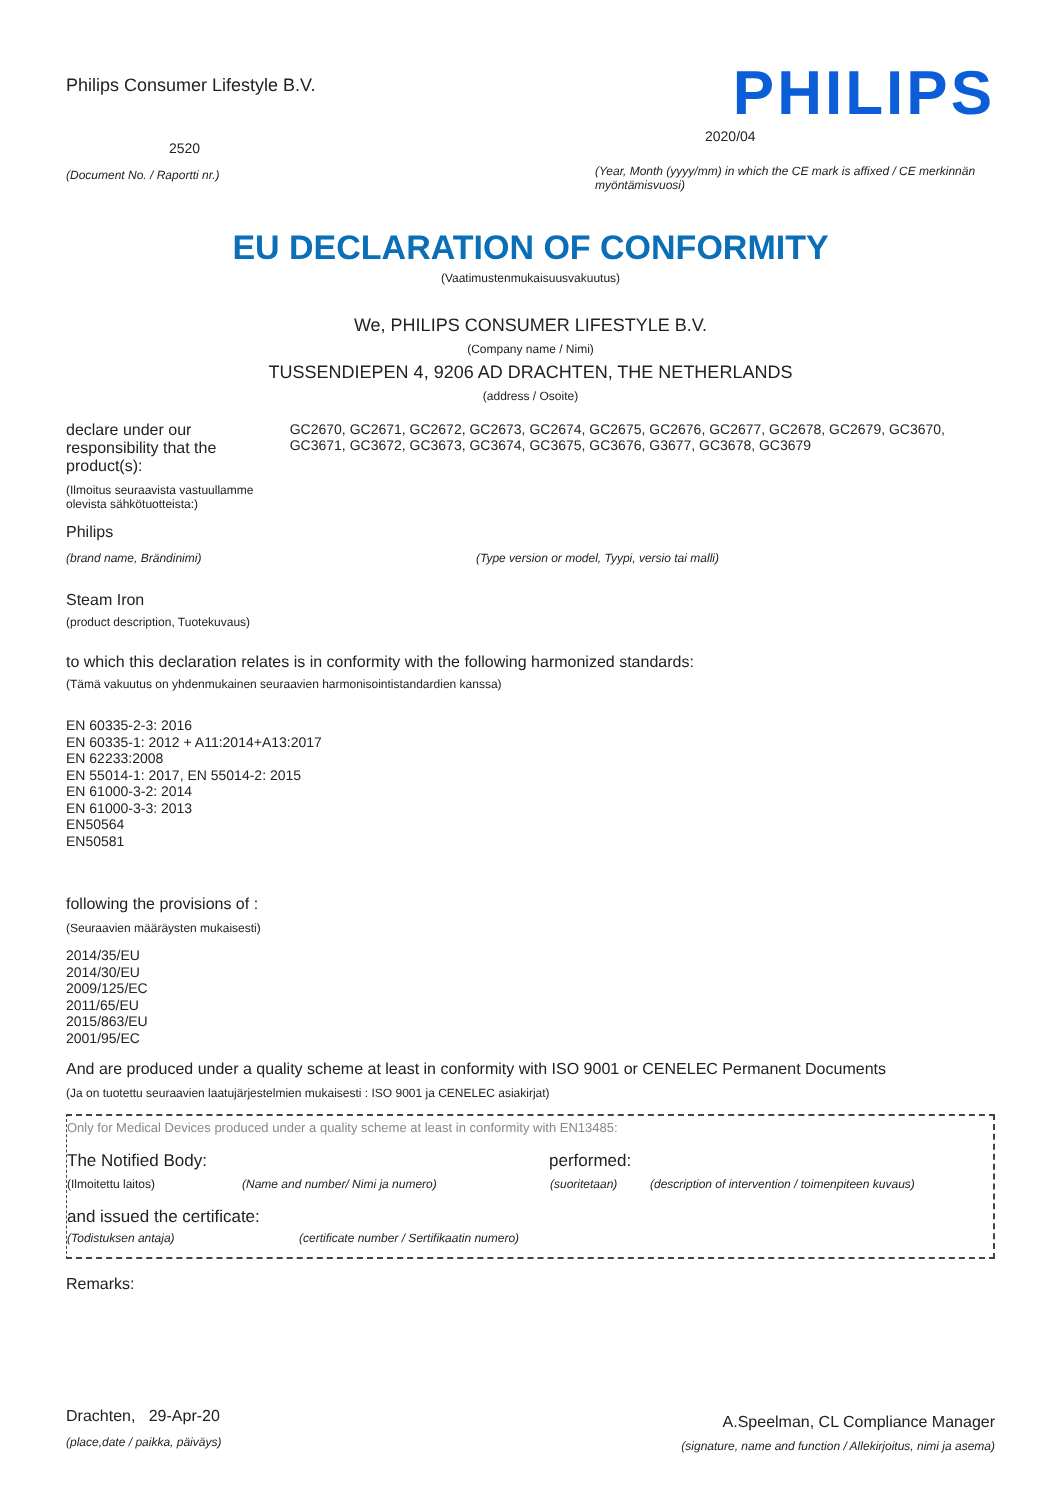Philips Consumer Lifestyle B.V.
2520
(Document No. / Raportti nr.)
PHILIPS
2020/04
(Year, Month (yyyy/mm) in which the CE mark is affixed / CE merkinnän myöntämisvuosi)
EU DECLARATION OF CONFORMITY
(Vaatimustenmukaisuusvakuutus)
We, PHILIPS CONSUMER LIFESTYLE B.V.
(Company name / Nimi)
TUSSENDIEPEN 4, 9206 AD DRACHTEN, THE NETHERLANDS
(address / Osoite)
declare under our responsibility that the product(s):
(Ilmoitus seuraavista vastuullamme olevista sähkötuotteista:)
GC2670, GC2671, GC2672, GC2673, GC2674, GC2675, GC2676, GC2677, GC2678, GC2679, GC3670, GC3671, GC3672, GC3673, GC3674, GC3675, GC3676, G3677, GC3678, GC3679
Philips
(brand name, Brändinimi) (Type version or model, Tyypi, versio tai malli)
Steam Iron
(product description, Tuotekuvaus)
to which this declaration relates is in conformity with the following harmonized standards:
(Tämä vakuutus on yhdenmukainen seuraavien harmonisointistandardien kanssa)
EN 60335-2-3: 2016
EN 60335-1: 2012 + A11:2014+A13:2017
EN 62233:2008
EN 55014-1: 2017, EN 55014-2: 2015
EN 61000-3-2: 2014
EN 61000-3-3: 2013
EN50564
EN50581
following the provisions of :
(Seuraavien määräysten mukaisesti)
2014/35/EU
2014/30/EU
2009/125/EC
2011/65/EU
2015/863/EU
2001/95/EC
And are produced under a quality scheme at least in conformity with ISO 9001 or CENELEC Permanent Documents
(Ja on tuotettu seuraavien laatujärjestelmien mukaisesti : ISO 9001 ja CENELEC asiakirjat)
Only for Medical Devices produced under a quality scheme at least in conformity with EN13485:
The Notified Body: performed:
(Ilmoitettu laitos) (Name and number/ Nimi ja numero) (suoritetaan) (description of intervention / toimenpiteen kuvaus)
and issued the certificate:
(Todistuksen antaja) (certificate number / Sertifikaatin numero)
Remarks:
Drachten, 29-Apr-20
(place,date / paikka, päiväys)
A.Speelman, CL Compliance Manager
(signature, name and function / Allekirjoitus, nimi ja asema)